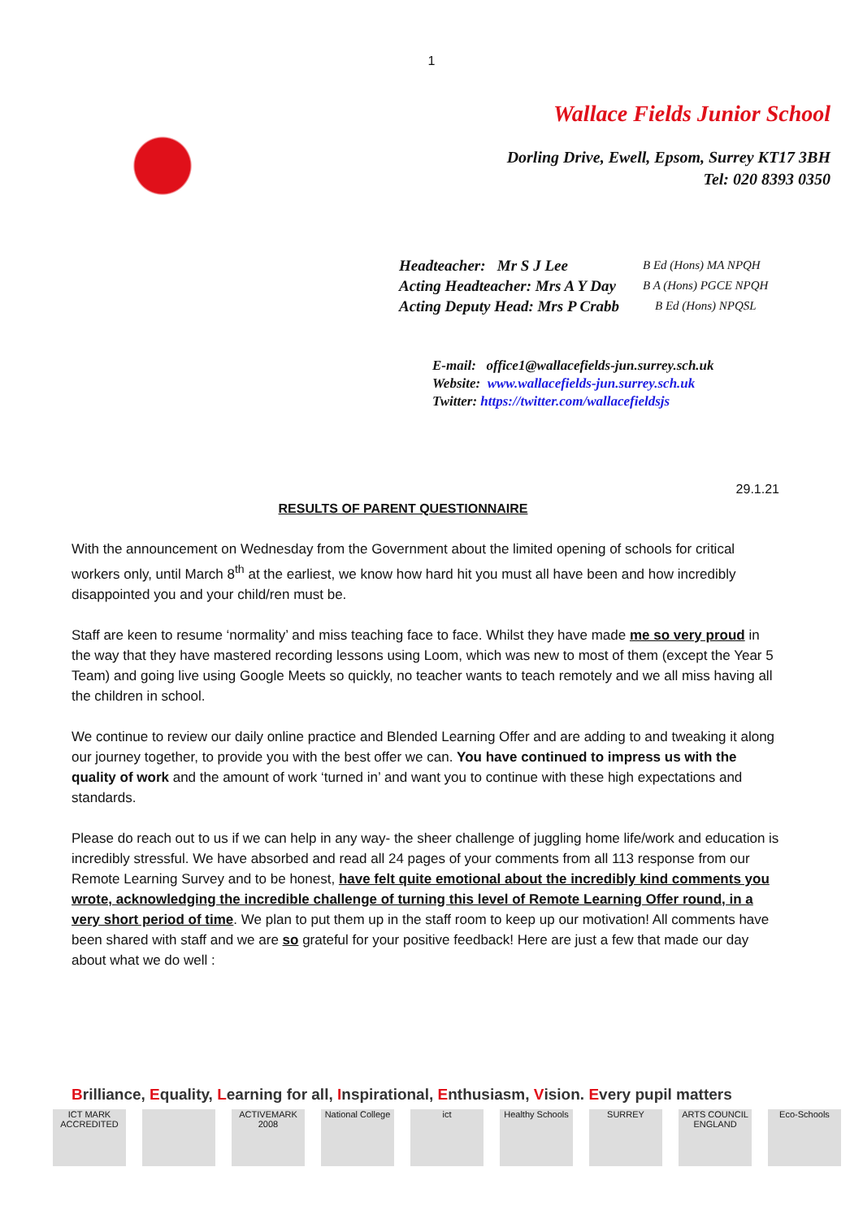1
Wallace Fields Junior School
Dorling Drive, Ewell, Epsom, Surrey KT17 3BH
Tel: 020 8393 0350
Headteacher: Mr S J Lee B Ed (Hons) MA NPQH
Acting Headteacher: Mrs A Y Day B A (Hons) PGCE NPQH
Acting Deputy Head: Mrs P Crabb B Ed (Hons) NPQSL
E-mail: office1@wallacefields-jun.surrey.sch.uk
Website: www.wallacefields-jun.surrey.sch.uk
Twitter: https://twitter.com/wallacefieldsjs
29.1.21
RESULTS OF PARENT QUESTIONNAIRE
With the announcement on Wednesday from the Government about the limited opening of schools for critical workers only, until March 8<sup>th</sup> at the earliest, we know how hard hit you must all have been and how incredibly disappointed you and your child/ren must be.
Staff are keen to resume ‘normality’ and miss teaching face to face. Whilst they have made me so very proud in the way that they have mastered recording lessons using Loom, which was new to most of them (except the Year 5 Team) and going live using Google Meets so quickly, no teacher wants to teach remotely and we all miss having all the children in school.
We continue to review our daily online practice and Blended Learning Offer and are adding to and tweaking it along our journey together, to provide you with the best offer we can. You have continued to impress us with the quality of work and the amount of work ‘turned in’ and want you to continue with these high expectations and standards.
Please do reach out to us if we can help in any way- the sheer challenge of juggling home life/work and education is incredibly stressful. We have absorbed and read all 24 pages of your comments from all 113 response from our Remote Learning Survey and to be honest, have felt quite emotional about the incredibly kind comments you wrote, acknowledging the incredible challenge of turning this level of Remote Learning Offer round, in a very short period of time. We plan to put them up in the staff room to keep up our motivation! All comments have been shared with staff and we are so grateful for your positive feedback! Here are just a few that made our day about what we do well :
Brilliance, Equality, Learning for all, Inspirational, Enthusiasm, Vision. Every pupil matters
ICT MARK ACCREDITED
ACTIVEMARK 2008
National College
ict Healthy Schools
SURREY ARTS COUNCIL ENGLAND
Eco-Schools